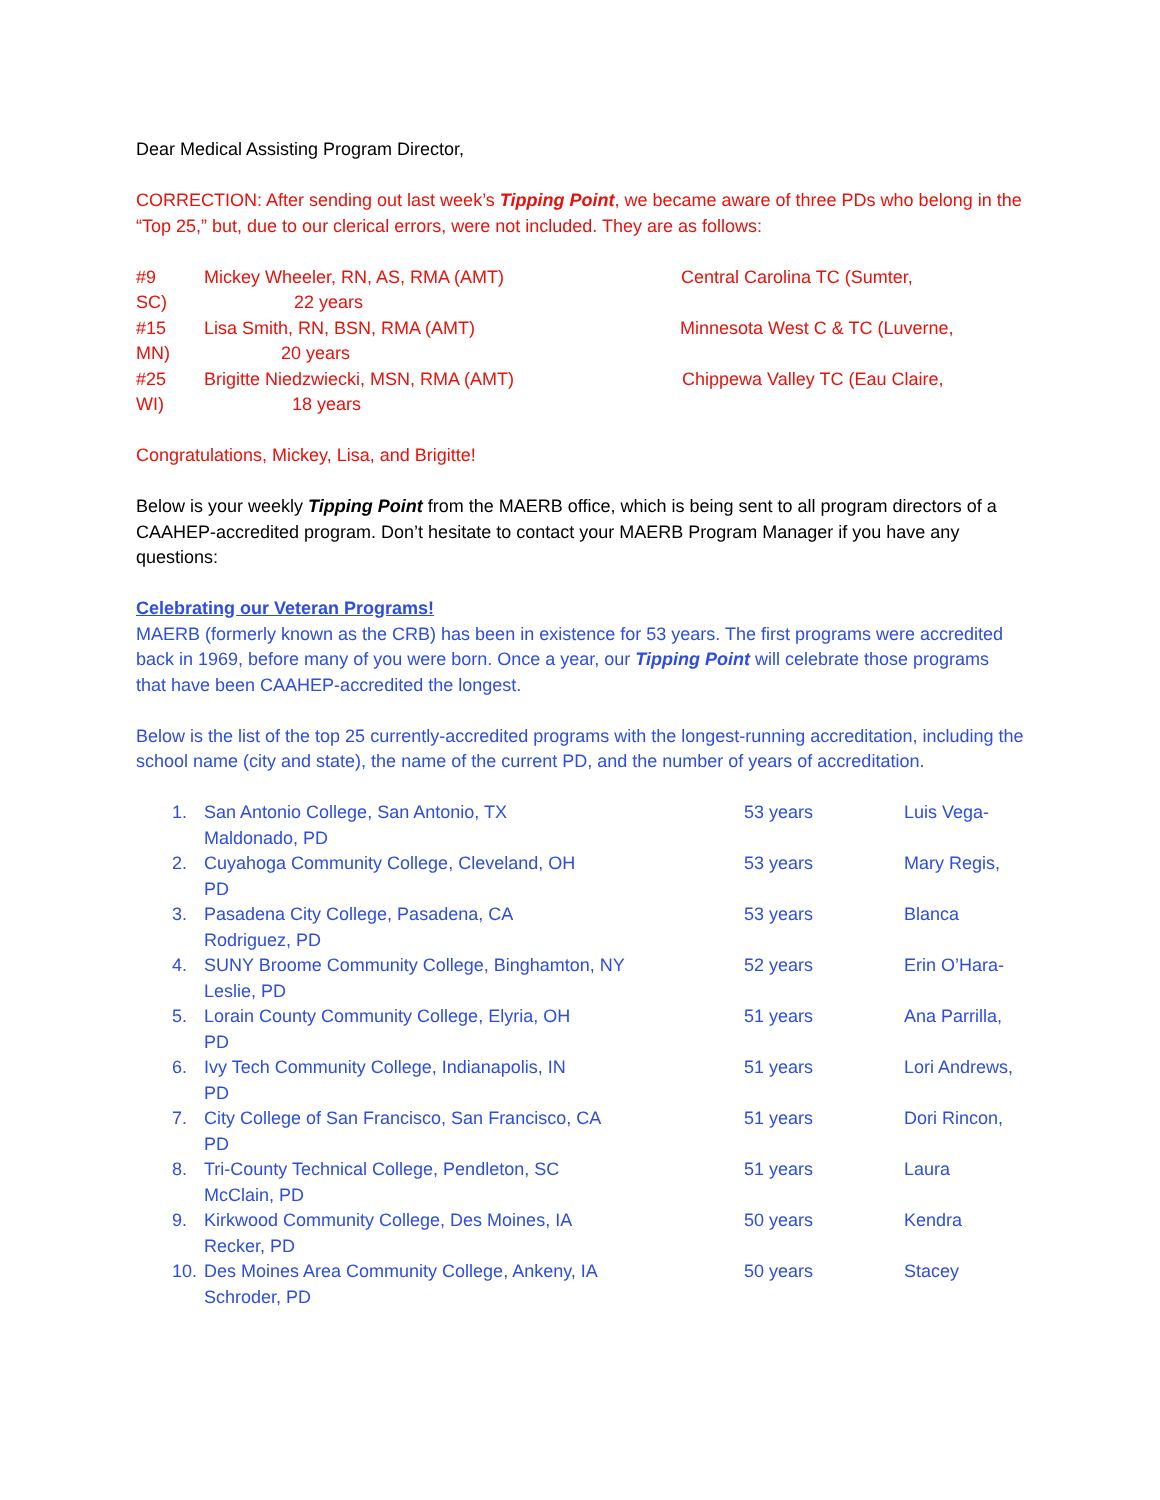Dear Medical Assisting Program Director,
CORRECTION: After sending out last week’s Tipping Point, we became aware of three PDs who belong in the “Top 25,” but, due to our clerical errors, were not included. They are as follows:
#9 Mickey Wheeler, RN, AS, RMA (AMT) Central Carolina TC (Sumter,
SC) 22 years
#15 Lisa Smith, RN, BSN, RMA (AMT) Minnesota West C & TC (Luverne,
MN) 20 years
#25 Brigitte Niedzwiecki, MSN, RMA (AMT) Chippewa Valley TC (Eau Claire,
WI) 18 years
Congratulations, Mickey, Lisa, and Brigitte!
Below is your weekly Tipping Point from the MAERB office, which is being sent to all program directors of a CAAHEP-accredited program. Don’t hesitate to contact your MAERB Program Manager if you have any questions:
Celebrating our Veteran Programs!
MAERB (formerly known as the CRB) has been in existence for 53 years. The first programs were accredited back in 1969, before many of you were born. Once a year, our Tipping Point will celebrate those programs that have been CAAHEP-accredited the longest.
Below is the list of the top 25 currently-accredited programs with the longest-running accreditation, including the school name (city and state), the name of the current PD, and the number of years of accreditation.
1. San Antonio College, San Antonio, TX 53 years Luis Vega-
Maldonado, PD
2. Cuyahoga Community College, Cleveland, OH 53 years Mary Regis,
PD
3. Pasadena City College, Pasadena, CA 53 years Blanca
Rodriguez, PD
4. SUNY Broome Community College, Binghamton, NY 52 years Erin O’Hara-
Leslie, PD
5. Lorain County Community College, Elyria, OH 51 years Ana Parrilla,
PD
6. Ivy Tech Community College, Indianapolis, IN 51 years Lori Andrews,
PD
7. City College of San Francisco, San Francisco, CA 51 years Dori Rincon,
PD
8. Tri-County Technical College, Pendleton, SC 51 years Laura
McClain, PD
9. Kirkwood Community College, Des Moines, IA 50 years Kendra
Recker, PD
10. Des Moines Area Community College, Ankeny, IA 50 years Stacey
Schroder, PD